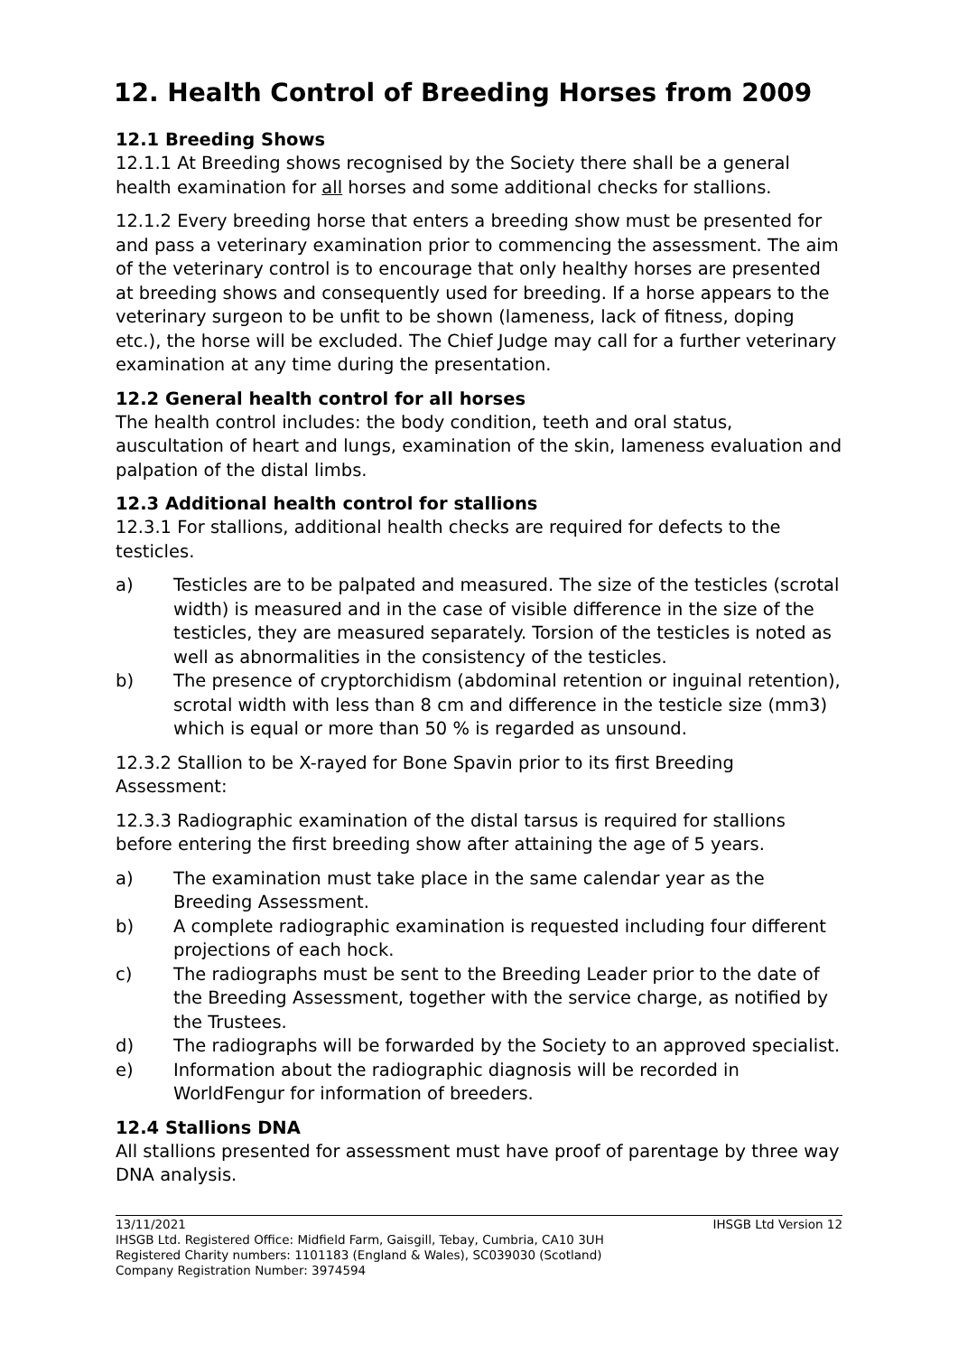12. Health Control of Breeding Horses from 2009
12.1 Breeding Shows
12.1.1 At Breeding shows recognised by the Society there shall be a general health examination for all horses and some additional checks for stallions.
12.1.2 Every breeding horse that enters a breeding show must be presented for and pass a veterinary examination prior to commencing the assessment. The aim of the veterinary control is to encourage that only healthy horses are presented at breeding shows and consequently used for breeding. If a horse appears to the veterinary surgeon to be unfit to be shown (lameness, lack of fitness, doping etc.), the horse will be excluded. The Chief Judge may call for a further veterinary examination at any time during the presentation.
12.2 General health control for all horses
The health control includes: the body condition, teeth and oral status, auscultation of heart and lungs, examination of the skin, lameness evaluation and palpation of the distal limbs.
12.3 Additional health control for stallions
12.3.1 For stallions, additional health checks are required for defects to the testicles.
a) Testicles are to be palpated and measured. The size of the testicles (scrotal width) is measured and in the case of visible difference in the size of the testicles, they are measured separately. Torsion of the testicles is noted as well as abnormalities in the consistency of the testicles.
b) The presence of cryptorchidism (abdominal retention or inguinal retention), scrotal width with less than 8 cm and difference in the testicle size (mm3) which is equal or more than 50 % is regarded as unsound.
12.3.2 Stallion to be X-rayed for Bone Spavin prior to its first Breeding Assessment:
12.3.3 Radiographic examination of the distal tarsus is required for stallions before entering the first breeding show after attaining the age of 5 years.
a) The examination must take place in the same calendar year as the Breeding Assessment.
b) A complete radiographic examination is requested including four different projections of each hock.
c) The radiographs must be sent to the Breeding Leader prior to the date of the Breeding Assessment, together with the service charge, as notified by the Trustees.
d) The radiographs will be forwarded by the Society to an approved specialist.
e) Information about the radiographic diagnosis will be recorded in WorldFengur for information of breeders.
12.4 Stallions DNA
All stallions presented for assessment must have proof of parentage by three way DNA analysis.
13/11/2021 IHSGB Ltd Version 12
IHSGB Ltd. Registered Office: Midfield Farm, Gaisgill, Tebay, Cumbria, CA10 3UH
Registered Charity numbers: 1101183 (England & Wales), SC039030 (Scotland)
Company Registration Number: 3974594